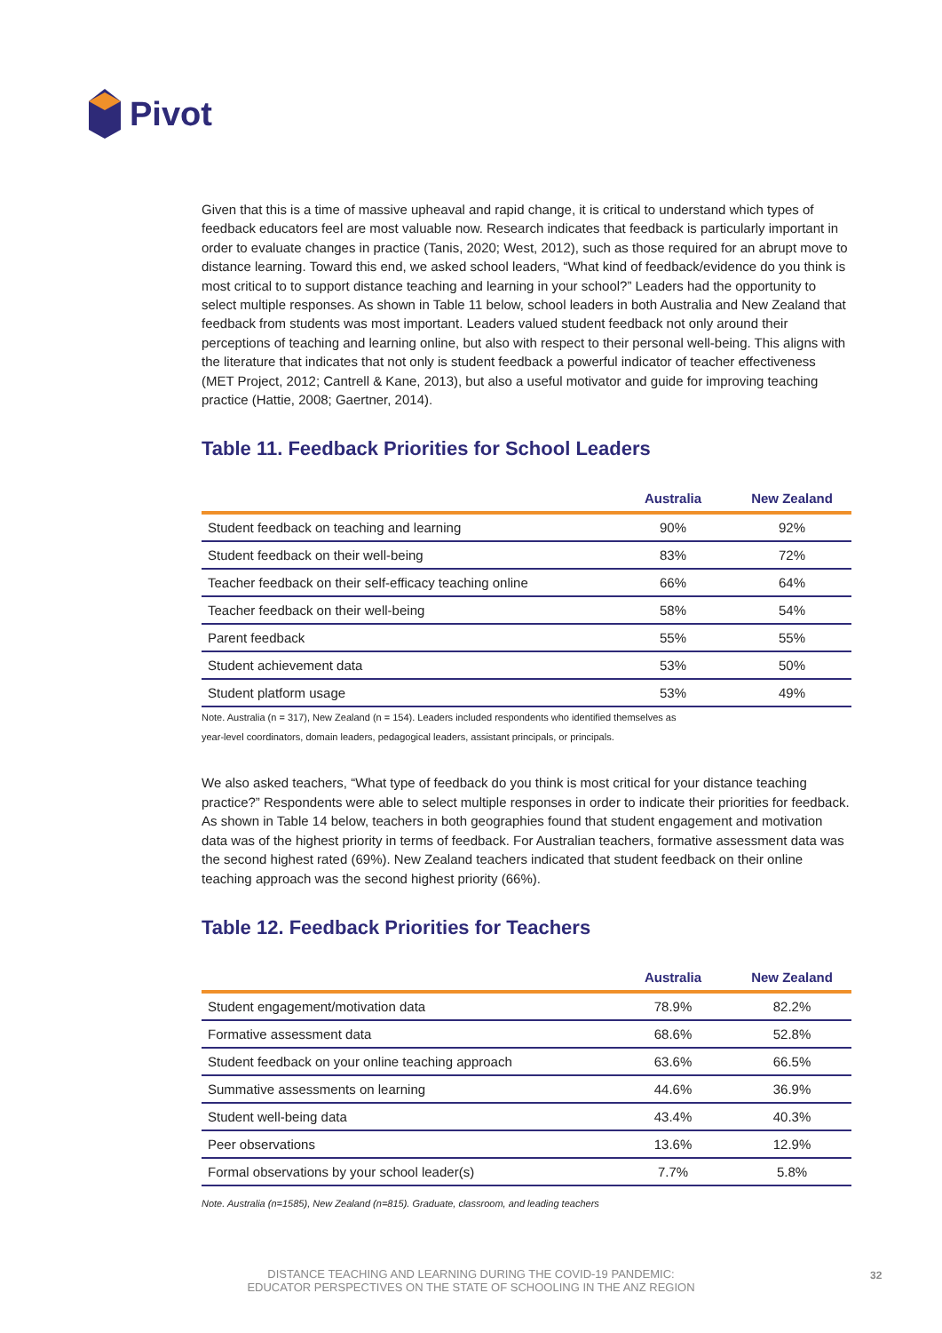Pivot
Given that this is a time of massive upheaval and rapid change, it is critical to understand which types of feedback educators feel are most valuable now. Research indicates that feedback is particularly important in order to evaluate changes in practice (Tanis, 2020; West, 2012), such as those required for an abrupt move to distance learning. Toward this end, we asked school leaders, “What kind of feedback/evidence do you think is most critical to to support distance teaching and learning in your school?” Leaders had the opportunity to select multiple responses. As shown in Table 11 below, school leaders in both Australia and New Zealand that feedback from students was most important. Leaders valued student feedback not only around their perceptions of teaching and learning online, but also with respect to their personal well-being. This aligns with the literature that indicates that not only is student feedback a powerful indicator of teacher effectiveness (MET Project, 2012; Cantrell & Kane, 2013), but also a useful motivator and guide for improving teaching practice (Hattie, 2008; Gaertner, 2014).
Table 11. Feedback Priorities for School Leaders
| | Australia | New Zealand |
| --- | --- | --- |
| Student feedback on teaching and learning | 90% | 92% |
| Student feedback on their well-being | 83% | 72% |
| Teacher feedback on their self-efficacy teaching online | 66% | 64% |
| Teacher feedback on their well-being | 58% | 54% |
| Parent feedback | 55% | 55% |
| Student achievement data | 53% | 50% |
| Student platform usage | 53% | 49% |
Note. Australia (n = 317), New Zealand (n = 154). Leaders included respondents who identified themselves as
year-level coordinators, domain leaders, pedagogical leaders, assistant principals, or principals.
We also asked teachers, “What type of feedback do you think is most critical for your distance teaching practice?” Respondents were able to select multiple responses in order to indicate their priorities for feedback. As shown in Table 14 below, teachers in both geographies found that student engagement and motivation data was of the highest priority in terms of feedback. For Australian teachers, formative assessment data was the second highest rated (69%). New Zealand teachers indicated that student feedback on their online teaching approach was the second highest priority (66%).
Table 12. Feedback Priorities for Teachers
| | Australia | New Zealand |
| --- | --- | --- |
| Student engagement/motivation data | 78.9% | 82.2% |
| Formative assessment data | 68.6% | 52.8% |
| Student feedback on your online teaching approach | 63.6% | 66.5% |
| Summative assessments on learning | 44.6% | 36.9% |
| Student well-being data | 43.4% | 40.3% |
| Peer observations | 13.6% | 12.9% |
| Formal observations by your school leader(s) | 7.7% | 5.8% |
Note. Australia (n=1585), New Zealand (n=815). Graduate, classroom, and leading teachers
DISTANCE TEACHING AND LEARNING DURING THE COVID-19 PANDEMIC:
EDUCATOR PERSPECTIVES ON THE STATE OF SCHOOLING IN THE ANZ REGION
32